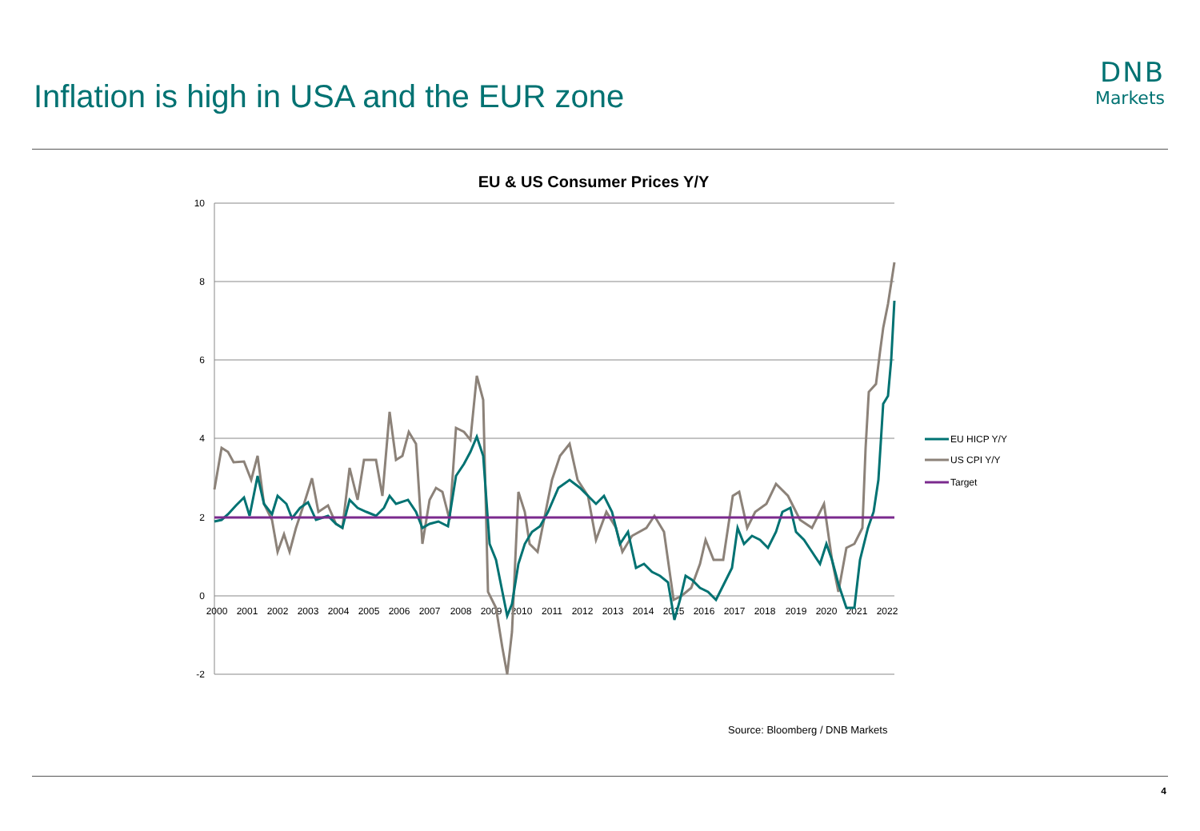Inflation is high in USA and the EUR zone
DNB
Markets
EU & US Consumer Prices Y/Y
10
8
6
4
2
0
-2
2000
2001
2002
2003
2004
2005
2006
2007
2008
2009
2010
2011
2012
2013
2014
2015
2016
2017
2018
2019
2020
2021
2022
EU HICP Y/Y
US CPI Y/Y
Target
Source: Bloomberg / DNB Markets
4